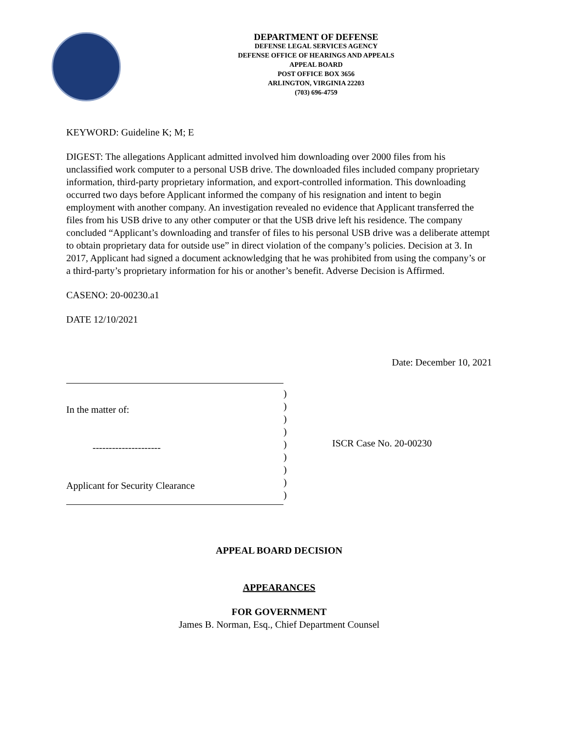DEPARTMENT OF DEFENSE
DEFENSE LEGAL SERVICES AGENCY
DEFENSE OFFICE OF HEARINGS AND APPEALS
APPEAL BOARD
POST OFFICE BOX 3656
ARLINGTON, VIRGINIA 22203
(703) 696-4759
KEYWORD: Guideline K; M; E
DIGEST: The allegations Applicant admitted involved him downloading over 2000 files from his unclassified work computer to a personal USB drive. The downloaded files included company proprietary information, third-party proprietary information, and export-controlled information. This downloading occurred two days before Applicant informed the company of his resignation and intent to begin employment with another company. An investigation revealed no evidence that Applicant transferred the files from his USB drive to any other computer or that the USB drive left his residence. The company concluded “Applicant’s downloading and transfer of files to his personal USB drive was a deliberate attempt to obtain proprietary data for outside use” in direct violation of the company’s policies. Decision at 3. In 2017, Applicant had signed a document acknowledging that he was prohibited from using the company’s or a third-party’s proprietary information for his or another’s benefit. Adverse Decision is Affirmed.
CASENO: 20-00230.a1
DATE 12/10/2021
Date: December 10, 2021
In the matter of:
---------------------
Applicant for Security Clearance
)
)
)
)
)
)
)
)
)
ISCR Case No. 20-00230
APPEAL BOARD DECISION
APPEARANCES
FOR GOVERNMENT
James B. Norman, Esq., Chief Department Counsel